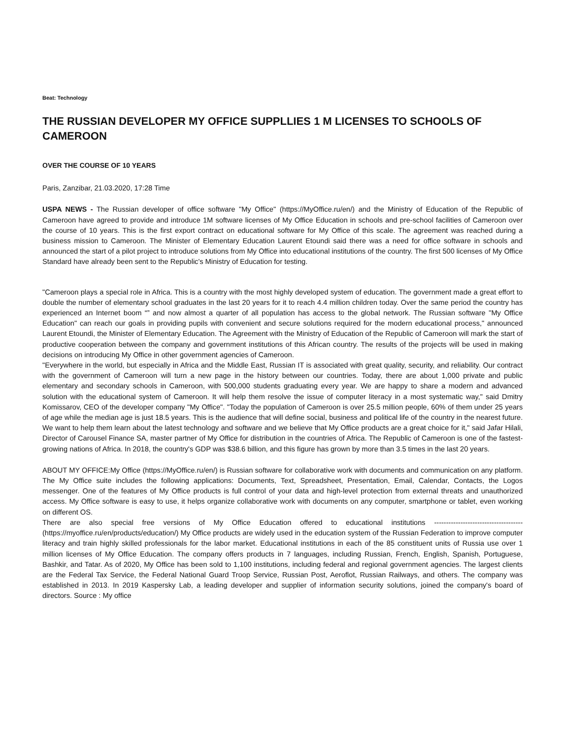Beat: Technology
THE RUSSIAN DEVELOPER MY OFFICE SUPPLLIES 1 M LICENSES TO SCHOOLS OF CAMEROON
OVER THE COURSE OF 10 YEARS
Paris, Zanzibar, 21.03.2020, 17:28 Time
USPA NEWS - The Russian developer of office software "My Office" (https://MyOffice.ru/en/) and the Ministry of Education of the Republic of Cameroon have agreed to provide and introduce 1M software licenses of My Office Education in schools and pre-school facilities of Cameroon over the course of 10 years. This is the first export contract on educational software for My Office of this scale. The agreement was reached during a business mission to Cameroon. The Minister of Elementary Education Laurent Etoundi said there was a need for office software in schools and announced the start of a pilot project to introduce solutions from My Office into educational institutions of the country. The first 500 licenses of My Office Standard have already been sent to the Republic's Ministry of Education for testing.
"Cameroon plays a special role in Africa. This is a country with the most highly developed system of education. The government made a great effort to double the number of elementary school graduates in the last 20 years for it to reach 4.4 million children today. Over the same period the country has experienced an Internet boom “” and now almost a quarter of all population has access to the global network. The Russian software "My Office Education" can reach our goals in providing pupils with convenient and secure solutions required for the modern educational process," announced Laurent Etoundi, the Minister of Elementary Education. The Agreement with the Ministry of Education of the Republic of Cameroon will mark the start of productive cooperation between the company and government institutions of this African country. The results of the projects will be used in making decisions on introducing My Office in other government agencies of Cameroon.
"Everywhere in the world, but especially in Africa and the Middle East, Russian IT is associated with great quality, security, and reliability. Our contract with the government of Cameroon will turn a new page in the history between our countries. Today, there are about 1,000 private and public elementary and secondary schools in Cameroon, with 500,000 students graduating every year. We are happy to share a modern and advanced solution with the educational system of Cameroon. It will help them resolve the issue of computer literacy in a most systematic way," said Dmitry Komissarov, CEO of the developer company "My Office". "Today the population of Cameroon is over 25.5 million people, 60% of them under 25 years of age while the median age is just 18.5 years. This is the audience that will define social, business and political life of the country in the nearest future. We want to help them learn about the latest technology and software and we believe that My Office products are a great choice for it," said Jafar Hilali, Director of Carousel Finance SA, master partner of My Office for distribution in the countries of Africa. The Republic of Cameroon is one of the fastest-growing nations of Africa. In 2018, the country's GDP was $38.6 billion, and this figure has grown by more than 3.5 times in the last 20 years.
ABOUT MY OFFICE:My Office (https://MyOffice.ru/en/) is Russian software for collaborative work with documents and communication on any platform. The My Office suite includes the following applications: Documents, Text, Spreadsheet, Presentation, Email, Calendar, Contacts, the Logos messenger. One of the features of My Office products is full control of your data and high-level protection from external threats and unauthorized access. My Office software is easy to use, it helps organize collaborative work with documents on any computer, smartphone or tablet, even working on different OS.
There are also special free versions of My Office Education offered to educational institutions -------------------------------------(https://myoffice.ru/en/products/education/) My Office products are widely used in the education system of the Russian Federation to improve computer literacy and train highly skilled professionals for the labor market. Educational institutions in each of the 85 constituent units of Russia use over 1 million licenses of My Office Education. The company offers products in 7 languages, including Russian, French, English, Spanish, Portuguese, Bashkir, and Tatar. As of 2020, My Office has been sold to 1,100 institutions, including federal and regional government agencies. The largest clients are the Federal Tax Service, the Federal National Guard Troop Service, Russian Post, Aeroflot, Russian Railways, and others. The company was established in 2013. In 2019 Kaspersky Lab, a leading developer and supplier of information security solutions, joined the company's board of directors. Source : My office